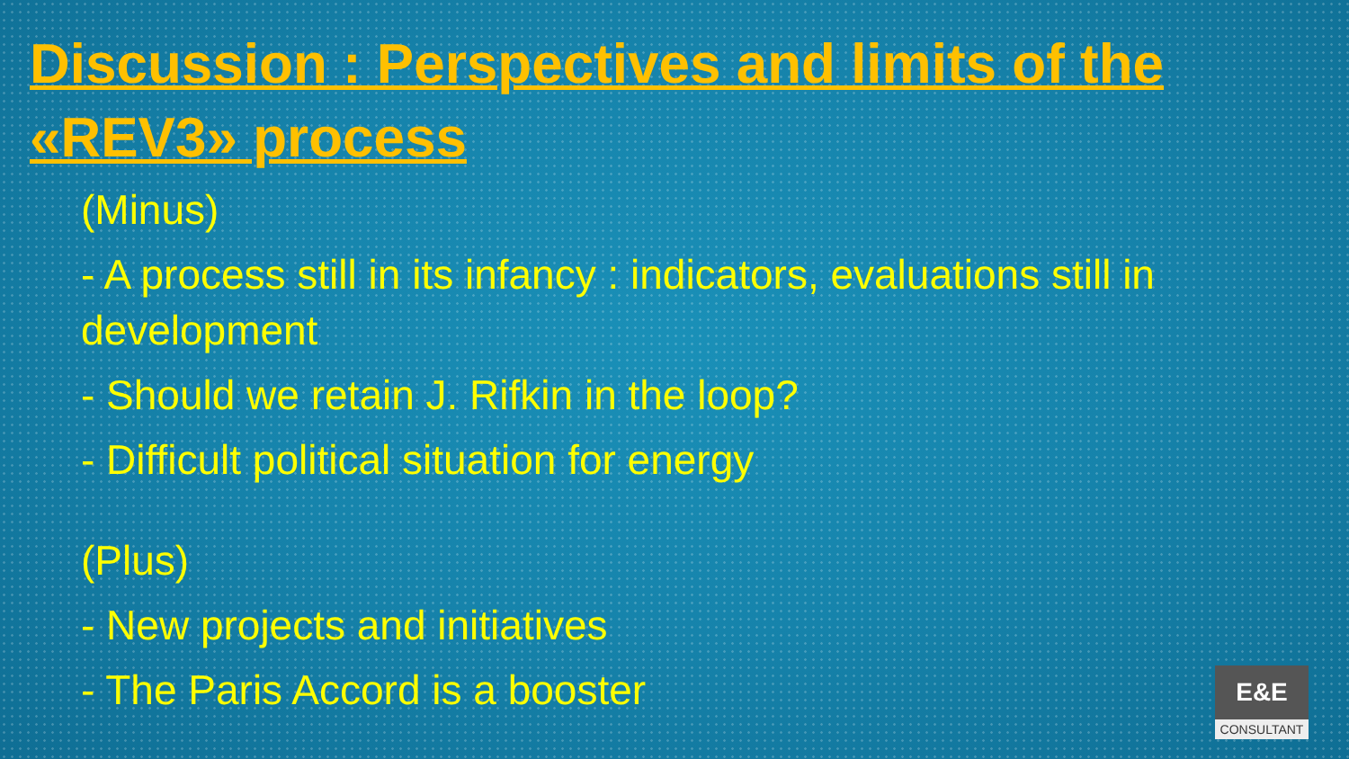Discussion : Perspectives and limits of the «REV3» process
(Minus)
- A process still in its infancy : indicators, evaluations still in development
- Should we retain J. Rifkin in the loop?
- Difficult political situation for energy
(Plus)
- New projects and initiatives
- The Paris Accord is a booster
E&E
CONSULTANT